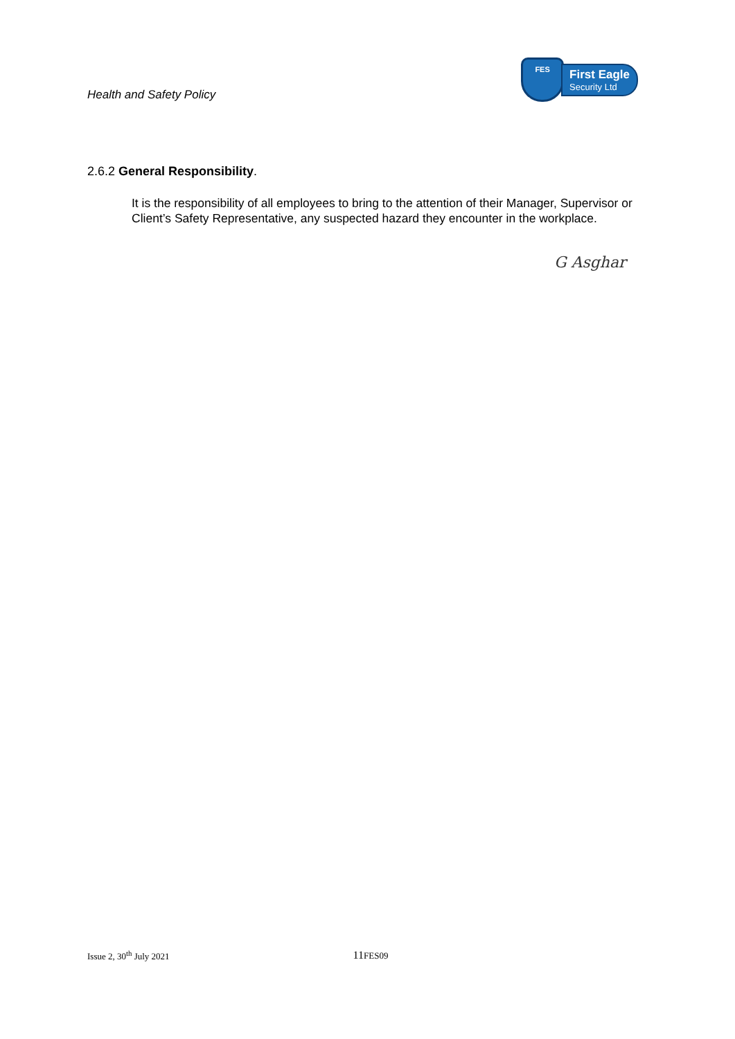Health and Safety Policy
FES
First Eagle
Security Ltd
2.6.2 General Responsibility.
It is the responsibility of all employees to bring to the attention of their Manager, Supervisor or Client’s Safety Representative, any suspected hazard they encounter in the workplace.
G Asghar
Issue 2, 30<sup>th</sup> July 2021 11 FES09